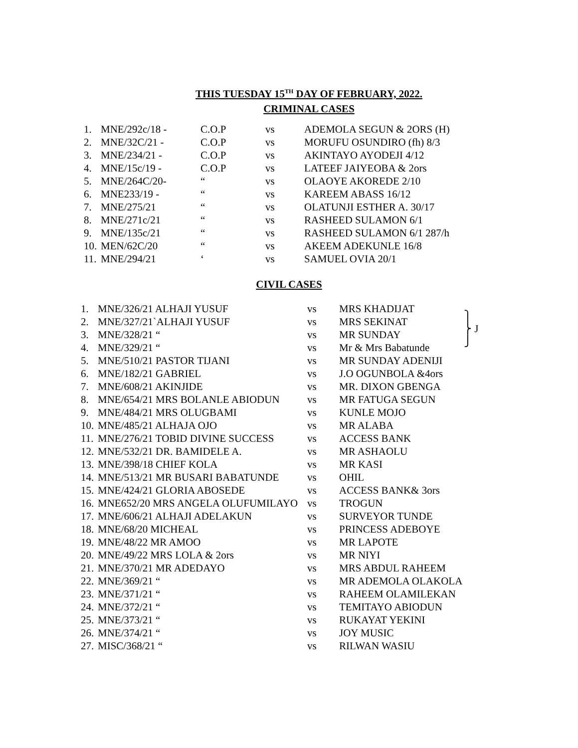THIS TUESDAY 15<sup>TH</sup> DAY OF FEBRUARY, 2022.
CRIMINAL CASES
| 1. | MNE/292c/18 - | C.O.P | vs | ADEMOLA SEGUN & 2ORS (H) |
| 2. | MNE/32C/21 - | C.O.P | vs | MORUFU OSUNDIRO (fh) 8/3 |
| 3. | MNE/234/21 - | C.O.P | vs | AKINTAYO AYODEJI 4/12 |
| 4. | MNE/15c/19 - | C.O.P | vs | LATEEF JAIYEOBA & 2ors |
| 5. | MNE/264C/20- | “ | vs | OLAOYE AKOREDE 2/10 |
| 6. | MNE233/19 - | “ | vs | KAREEM ABASS 16/12 |
| 7. | MNE/275/21 | “ | vs | OLATUNJI ESTHER A. 30/17 |
| 8. | MNE/271c/21 | “ | vs | RASHEED SULAMON 6/1 |
| 9. | MNE/135c/21 | “ | vs | RASHEED SULAMON 6/1 287/h |
| 10. | MEN/62C/20 | “ | vs | AKEEM ADEKUNLE 16/8 |
| 11. | MNE/294/21 | ‘ | vs | SAMUEL OVIA 20/1 |
CIVIL CASES
| 1. | MNE/326/21 ALHAJI YUSUF | vs | MRS KHADIJAT | ⎫ ⎬ J ⎭ |
| 2. | MNE/327/21`ALHAJI YUSUF | vs | MRS SEKINAT | |
| 3. | MNE/328/21 “ | vs | MR SUNDAY | |
| 4. | MNE/329/21 “ | vs | Mr & Mrs Babatunde | |
| 5. | MNE/510/21 PASTOR TIJANI | vs | MR SUNDAY ADENIJI | |
| 6. | MNE/182/21 GABRIEL | vs | J.O OGUNBOLA &4ors | |
| 7. | MNE/608/21 AKINJIDE | vs | MR. DIXON GBENGA | |
| 8. | MNE/654/21 MRS BOLANLE ABIODUN | vs | MR FATUGA SEGUN | |
| 9. | MNE/484/21 MRS OLUGBAMI | vs | KUNLE MOJO | |
| 10. | MNE/485/21 ALHAJA OJO | vs | MR ALABA | |
| 11. | MNE/276/21 TOBID DIVINE SUCCESS | vs | ACCESS BANK | |
| 12. | MNE/532/21 DR. BAMIDELE A. | vs | MR ASHAOLU | |
| 13. | MNE/398/18 CHIEF KOLA | vs | MR KASI | |
| 14. | MNE/513/21 MR BUSARI BABATUNDE | vs | OHIL | |
| 15. | MNE/424/21 GLORIA ABOSEDE | vs | ACCESS BANK& 3ors | |
| 16. | MNE652/20 MRS ANGELA OLUFUMILAYO | vs | TROGUN | |
| 17. | MNE/606/21 ALHAJI ADELAKUN | vs | SURVEYOR TUNDE | |
| 18. | MNE/68/20 MICHEAL | vs | PRINCESS ADEBOYE | |
| 19. | MNE/48/22 MR AMOO | vs | MR LAPOTE | |
| 20. | MNE/49/22 MRS LOLA & 2ors | vs | MR NIYI | |
| 21. | MNE/370/21 MR ADEDAYO | vs | MRS ABDUL RAHEEM | |
| 22. | MNE/369/21 “ | vs | MR ADEMOLA OLAKOLA | |
| 23. | MNE/371/21 “ | vs | RAHEEM OLAMILEKAN | |
| 24. | MNE/372/21 “ | vs | TEMITAYO ABIODUN | |
| 25. | MNE/373/21 “ | vs | RUKAYAT YEKINI | |
| 26. | MNE/374/21 “ | vs | JOY MUSIC | |
| 27. | MISC/368/21 “ | vs | RILWAN WASIU | |